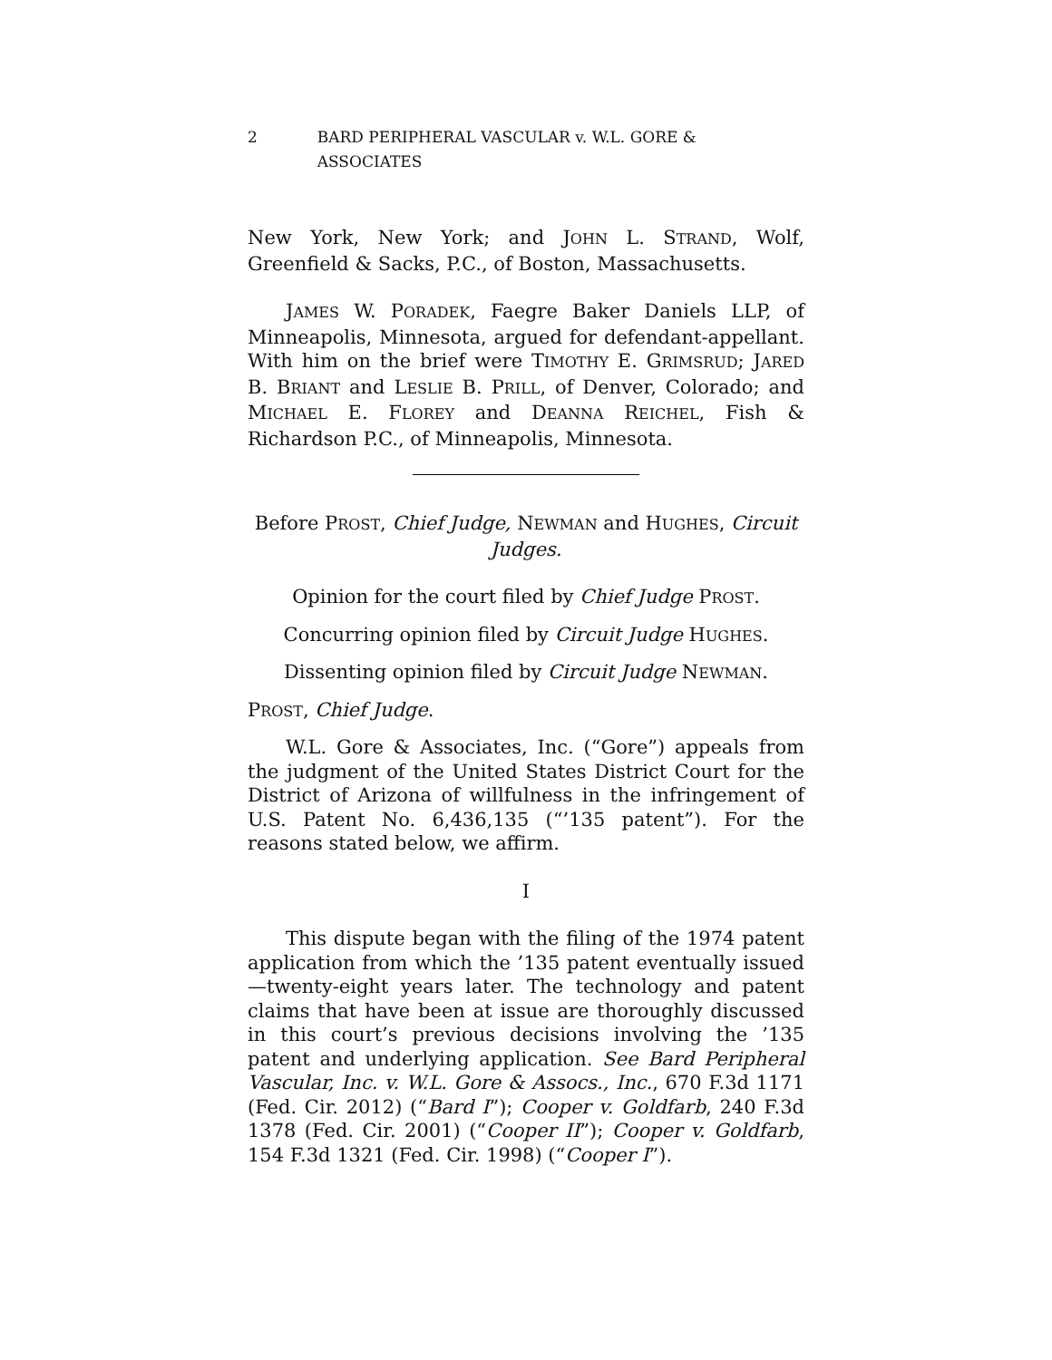2 BARD PERIPHERAL VASCULAR v. W.L. GORE & ASSOCIATES
New York, New York; and JOHN L. STRAND, Wolf, Greenfield & Sacks, P.C., of Boston, Massachusetts.
JAMES W. PORADEK, Faegre Baker Daniels LLP, of Minneapolis, Minnesota, argued for defendant-appellant. With him on the brief were TIMOTHY E. GRIMSRUD; JARED B. BRIANT and LESLIE B. PRILL, of Denver, Colorado; and MICHAEL E. FLOREY and DEANNA REICHEL, Fish & Richardson P.C., of Minneapolis, Minnesota.
Before PROST, Chief Judge, NEWMAN and HUGHES, Circuit Judges.
Opinion for the court filed by Chief Judge PROST.
Concurring opinion filed by Circuit Judge HUGHES.
Dissenting opinion filed by Circuit Judge NEWMAN.
PROST, Chief Judge.
W.L. Gore & Associates, Inc. (“Gore”) appeals from the judgment of the United States District Court for the District of Arizona of willfulness in the infringement of U.S. Patent No. 6,436,135 (“’135 patent”). For the reasons stated below, we affirm.
I
This dispute began with the filing of the 1974 patent application from which the ’135 patent eventually issued—twenty-eight years later. The technology and patent claims that have been at issue are thoroughly discussed in this court’s previous decisions involving the ’135 patent and underlying application. See Bard Peripheral Vascular, Inc. v. W.L. Gore & Assocs., Inc., 670 F.3d 1171 (Fed. Cir. 2012) (“Bard I”); Cooper v. Goldfarb, 240 F.3d 1378 (Fed. Cir. 2001) (“Cooper II”); Cooper v. Goldfarb, 154 F.3d 1321 (Fed. Cir. 1998) (“Cooper I”).